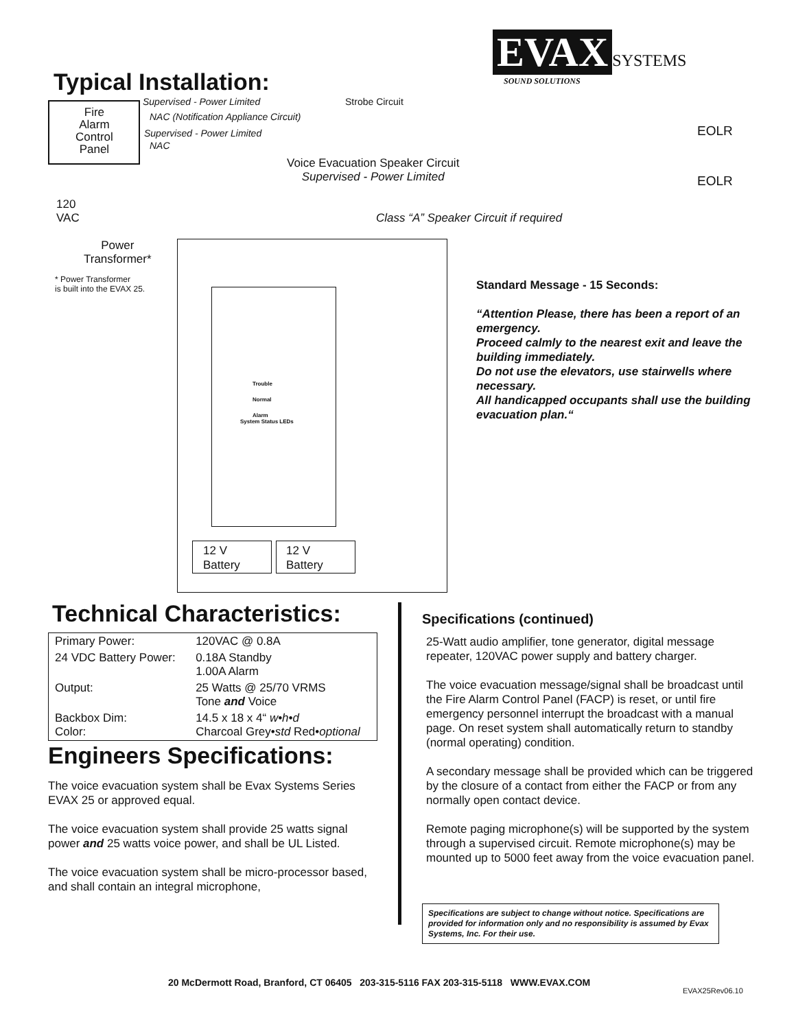EVAX SYSTEMS
SOUND SOLUTIONS
Typical Installation:
Fire
Alarm
Control
Panel
Supervised - Power Limited Strobe Circuit
NAC (Notification Appliance Circuit)
Supervised - Power Limited
NAC
Voice Evacuation Speaker Circuit
Supervised - Power Limited
EOLR
EOLR
120
VAC
Class “A” Speaker Circuit if required
Power
Transformer*
* Power Transformer
is built into the EVAX 25.
Trouble
Normal
Alarm
System Status LEDs
12 V
Battery
12 V
Battery
Standard Message - 15 Seconds:
“Attention Please, there has been a report of an emergency.
Proceed calmly to the nearest exit and leave the building immediately.
Do not use the elevators, use stairwells where necessary.
All handicapped occupants shall use the building evacuation plan.“
Technical Characteristics:
| Primary Power: | 120VAC @ 0.8A |
| 24 VDC Battery Power: | 0.18A Standby 1.00A Alarm |
| Output: | 25 Watts @ 25/70 VRMS Tone and Voice |
| Backbox Dim: Color: | 14.5 x 18 x 4“ w•h•d Charcoal Grey• std Red• optional |
Engineers Specifications:
The voice evacuation system shall be Evax Systems Series EVAX 25 or approved equal.
The voice evacuation system shall provide 25 watts signal power and 25 watts voice power, and shall be UL Listed.
The voice evacuation system shall be micro-processor based, and shall contain an integral microphone,
Specifications (continued)
25-Watt audio amplifier, tone generator, digital message repeater, 120VAC power supply and battery charger.
The voice evacuation message/signal shall be broadcast until the Fire Alarm Control Panel (FACP) is reset, or until fire emergency personnel interrupt the broadcast with a manual page. On reset system shall automatically return to standby (normal operating) condition.
A secondary message shall be provided which can be triggered by the closure of a contact from either the FACP or from any normally open contact device.
Remote paging microphone(s) will be supported by the system through a supervised circuit. Remote microphone(s) may be mounted up to 5000 feet away from the voice evacuation panel.
Specifications are subject to change without notice. Specifications are provided for information only and no responsibility is assumed by Evax Systems, Inc. For their use.
20 McDermott Road, Branford, CT 06405 203-315-5116 FAX 203-315-5118 WWW.EVAX.COM
EVAX25Rev06.10